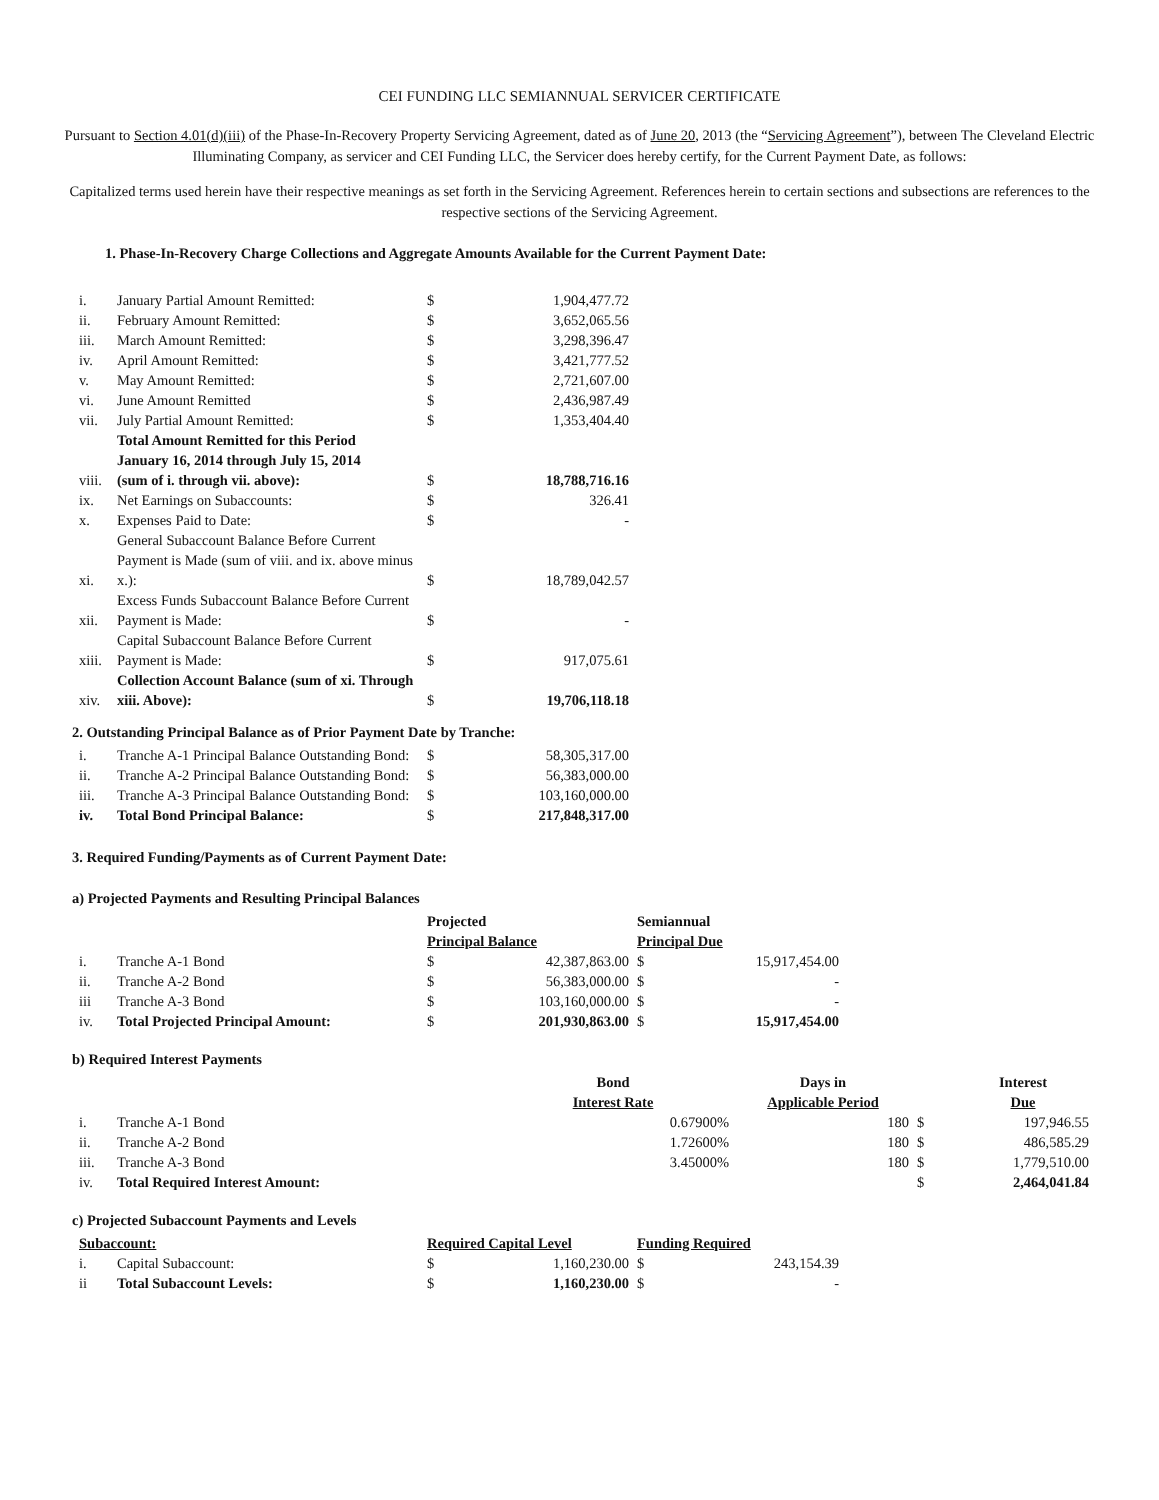CEI FUNDING LLC SEMIANNUAL SERVICER CERTIFICATE
Pursuant to Section 4.01(d)(iii) of the Phase-In-Recovery Property Servicing Agreement, dated as of June 20, 2013 (the “Servicing Agreement”), between The Cleveland Electric Illuminating Company, as servicer and CEI Funding LLC, the Servicer does hereby certify, for the Current Payment Date, as follows:
Capitalized terms used herein have their respective meanings as set forth in the Servicing Agreement. References herein to certain sections and subsections are references to the respective sections of the Servicing Agreement.
1. Phase-In-Recovery Charge Collections and Aggregate Amounts Available for the Current Payment Date:
| i. | January Partial Amount Remitted: | $ | 1,904,477.72 |
| ii. | February Amount Remitted: | $ | 3,652,065.56 |
| iii. | March Amount Remitted: | $ | 3,298,396.47 |
| iv. | April Amount Remitted: | $ | 3,421,777.52 |
| v. | May Amount Remitted: | $ | 2,721,607.00 |
| vi. | June Amount Remitted | $ | 2,436,987.49 |
| vii. | July Partial Amount Remitted: | $ | 1,353,404.40 |
| viii. | Total Amount Remitted for this Period January 16, 2014 through July 15, 2014 (sum of i. through vii. above): | $ | 18,788,716.16 |
| ix. | Net Earnings on Subaccounts: | $ | 326.41 |
| x. | Expenses Paid to Date: | $ | - |
| xi. | General Subaccount Balance Before Current Payment is Made (sum of viii. and ix. above minus x.): | $ | 18,789,042.57 |
| xii. | Excess Funds Subaccount Balance Before Current Payment is Made: | $ | - |
| xiii. | Capital Subaccount Balance Before Current Payment is Made: | $ | 917,075.61 |
| xiv. | Collection Account Balance (sum of xi. Through xiii. Above): | $ | 19,706,118.18 |
2. Outstanding Principal Balance as of Prior Payment Date by Tranche:
| i. | Tranche A-1 Principal Balance Outstanding Bond: | $ | 58,305,317.00 |
| ii. | Tranche A-2 Principal Balance Outstanding Bond: | $ | 56,383,000.00 |
| iii. | Tranche A-3 Principal Balance Outstanding Bond: | $ | 103,160,000.00 |
| iv. | Total Bond Principal Balance: | $ | 217,848,317.00 |
3. Required Funding/Payments as of Current Payment Date:
a) Projected Payments and Resulting Principal Balances
| | | Projected | | Semiannual | |
| | | Principal Balance | | Principal Due | |
| i. | Tranche A-1 Bond | $ | 42,387,863.00 | $ | 15,917,454.00 |
| ii. | Tranche A-2 Bond | $ | 56,383,000.00 | $ | - |
| iii | Tranche A-3 Bond | $ | 103,160,000.00 | $ | - |
| iv. | Total Projected Principal Amount: | $ | 201,930,863.00 | $ | 15,917,454.00 |
b) Required Interest Payments
| | | Bond | Days in | | Interest |
| | | Interest Rate | Applicable Period | | Due |
| i. | Tranche A-1 Bond | 0.67900% | 180 | $ | 197,946.55 |
| ii. | Tranche A-2 Bond | 1.72600% | 180 | $ | 486,585.29 |
| iii. | Tranche A-3 Bond | 3.45000% | 180 | $ | 1,779,510.00 |
| iv. | Total Required Interest Amount: | | | $ | 2,464,041.84 |
c) Projected Subaccount Payments and Levels
| Subaccount: | | Required Capital Level | | Funding Required | |
| --- | --- | --- | --- | --- | --- |
| i. | Capital Subaccount: | $ | 1,160,230.00 | $ | 243,154.39 |
| ii | Total Subaccount Levels: | $ | 1,160,230.00 | $ | - |